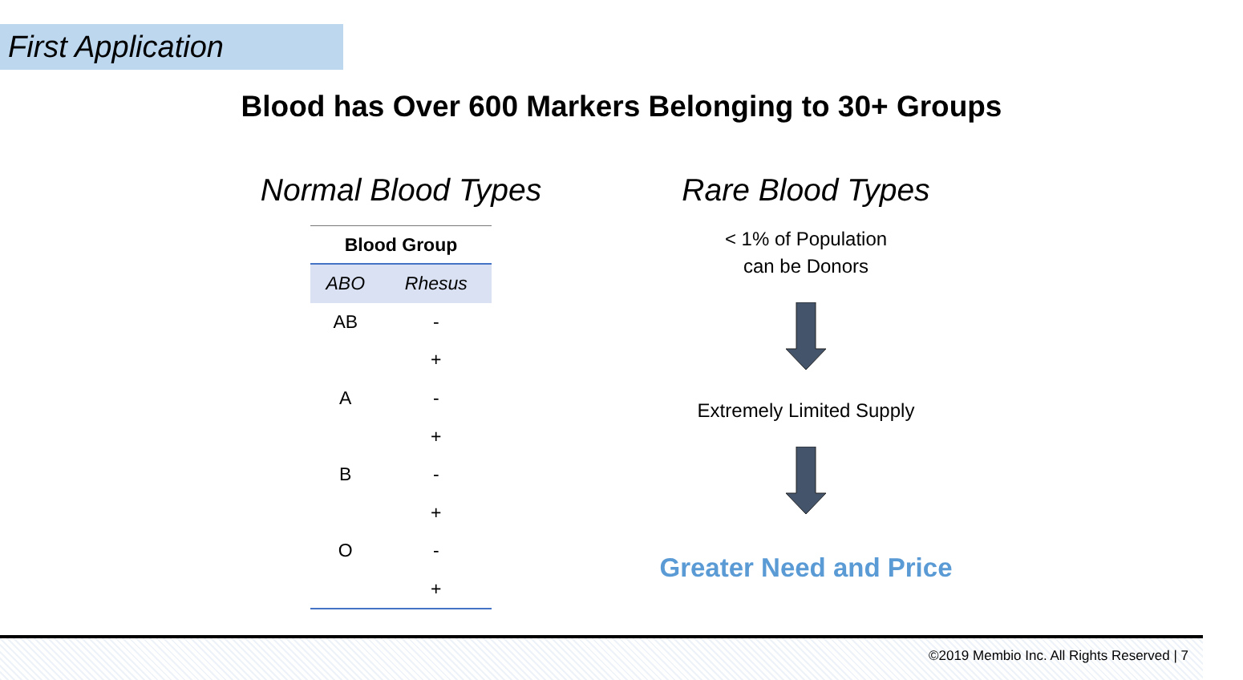First Application
Blood has Over 600 Markers Belonging to 30+ Groups
Normal Blood Types
| Blood Group | |
| --- | --- |
| ABO | Rhesus |
| AB | - |
| | + |
| A | - |
| | + |
| B | - |
| | + |
| O | - |
| | + |
Rare Blood Types
< 1% of Population
can be Donors
Extremely Limited Supply
Greater Need and Price
©2019 Membio Inc. All Rights Reserved | 7